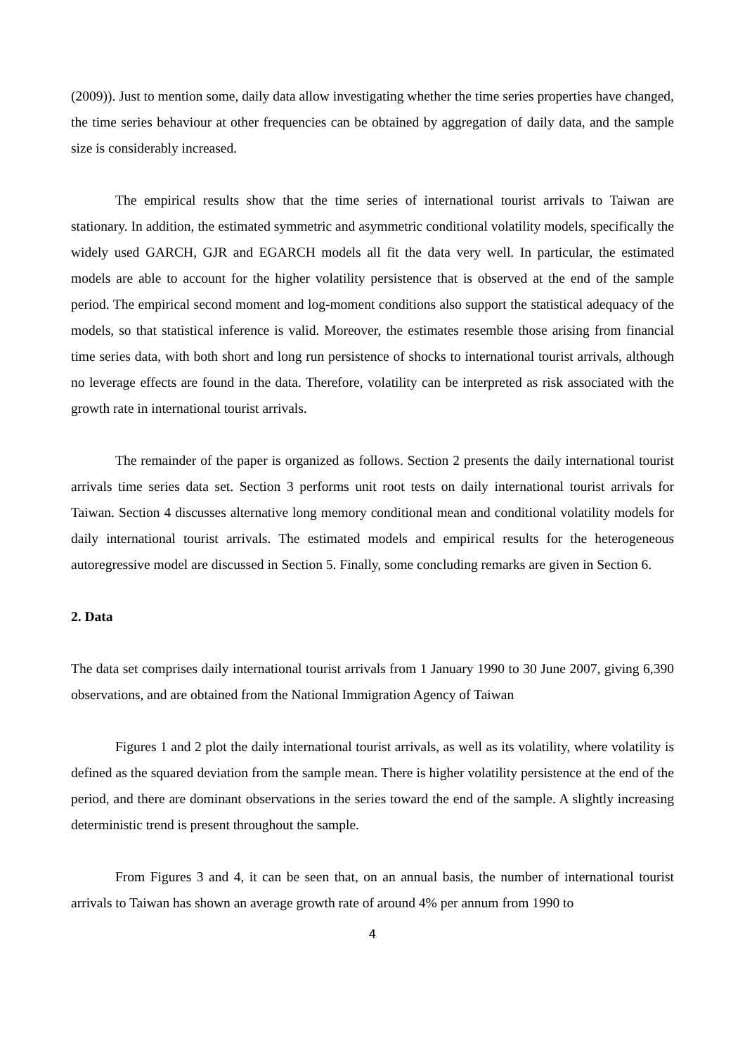(2009)). Just to mention some, daily data allow investigating whether the time series properties have changed, the time series behaviour at other frequencies can be obtained by aggregation of daily data, and the sample size is considerably increased.
The empirical results show that the time series of international tourist arrivals to Taiwan are stationary. In addition, the estimated symmetric and asymmetric conditional volatility models, specifically the widely used GARCH, GJR and EGARCH models all fit the data very well. In particular, the estimated models are able to account for the higher volatility persistence that is observed at the end of the sample period. The empirical second moment and log-moment conditions also support the statistical adequacy of the models, so that statistical inference is valid. Moreover, the estimates resemble those arising from financial time series data, with both short and long run persistence of shocks to international tourist arrivals, although no leverage effects are found in the data. Therefore, volatility can be interpreted as risk associated with the growth rate in international tourist arrivals.
The remainder of the paper is organized as follows. Section 2 presents the daily international tourist arrivals time series data set. Section 3 performs unit root tests on daily international tourist arrivals for Taiwan. Section 4 discusses alternative long memory conditional mean and conditional volatility models for daily international tourist arrivals. The estimated models and empirical results for the heterogeneous autoregressive model are discussed in Section 5. Finally, some concluding remarks are given in Section 6.
2. Data
The data set comprises daily international tourist arrivals from 1 January 1990 to 30 June 2007, giving 6,390 observations, and are obtained from the National Immigration Agency of Taiwan
Figures 1 and 2 plot the daily international tourist arrivals, as well as its volatility, where volatility is defined as the squared deviation from the sample mean. There is higher volatility persistence at the end of the period, and there are dominant observations in the series toward the end of the sample. A slightly increasing deterministic trend is present throughout the sample.
From Figures 3 and 4, it can be seen that, on an annual basis, the number of international tourist arrivals to Taiwan has shown an average growth rate of around 4% per annum from 1990 to
4